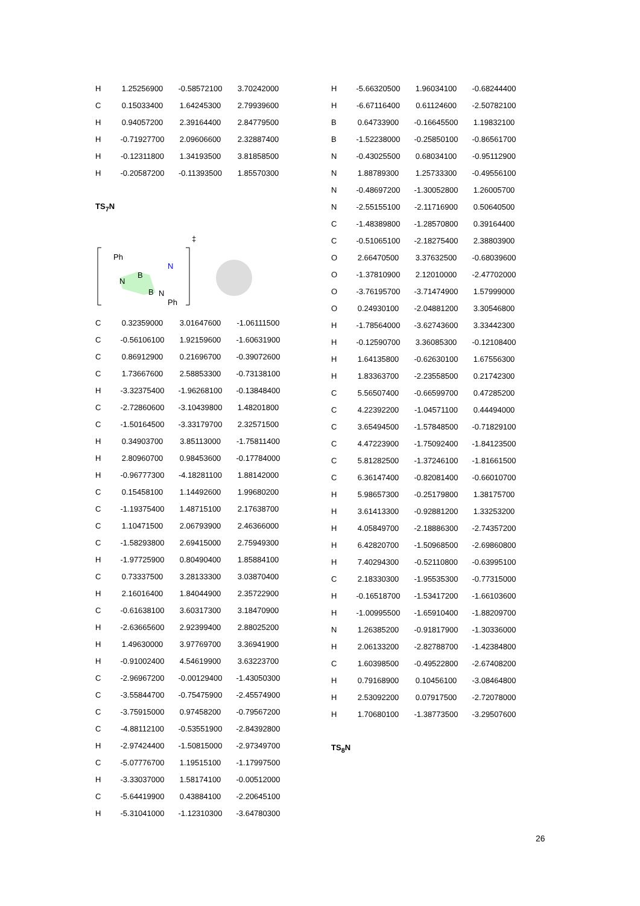| H | 1.25256900 | -0.58572100 | 3.70242000 |
| C | 0.15033400 | 1.64245300 | 2.79939600 |
| H | 0.94057200 | 2.39164400 | 2.84779500 |
| H | -0.71927700 | 2.09606600 | 2.32887400 |
| H | -0.12311800 | 1.34193500 | 3.81858500 |
| H | -0.20587200 | -0.11393500 | 1.85570300 |
TS<sub>7</sub>N
Ph
B
B
N
N
N
Ph
‡
| C | 0.32359000 | 3.01647600 | -1.06111500 |
| C | -0.56106100 | 1.92159600 | -1.60631900 |
| C | 0.86912900 | 0.21696700 | -0.39072600 |
| C | 1.73667600 | 2.58853300 | -0.73138100 |
| H | -3.32375400 | -1.96268100 | -0.13848400 |
| C | -2.72860600 | -3.10439800 | 1.48201800 |
| C | -1.50164500 | -3.33179700 | 2.32571500 |
| H | 0.34903700 | 3.85113000 | -1.75811400 |
| H | 2.80960700 | 0.98453600 | -0.17784000 |
| H | -0.96777300 | -4.18281100 | 1.88142000 |
| C | 0.15458100 | 1.14492600 | 1.99680200 |
| C | -1.19375400 | 1.48715100 | 2.17638700 |
| C | 1.10471500 | 2.06793900 | 2.46366000 |
| C | -1.58293800 | 2.69415000 | 2.75949300 |
| H | -1.97725900 | 0.80490400 | 1.85884100 |
| C | 0.73337500 | 3.28133300 | 3.03870400 |
| H | 2.16016400 | 1.84044900 | 2.35722900 |
| C | -0.61638100 | 3.60317300 | 3.18470900 |
| H | -2.63665600 | 2.92399400 | 2.88025200 |
| H | 1.49630000 | 3.97769700 | 3.36941900 |
| H | -0.91002400 | 4.54619900 | 3.63223700 |
| C | -2.96967200 | -0.00129400 | -1.43050300 |
| C | -3.55844700 | -0.75475900 | -2.45574900 |
| C | -3.75915000 | 0.97458200 | -0.79567200 |
| C | -4.88112100 | -0.53551900 | -2.84392800 |
| H | -2.97424400 | -1.50815000 | -2.97349700 |
| C | -5.07776700 | 1.19515100 | -1.17997500 |
| H | -3.33037000 | 1.58174100 | -0.00512000 |
| C | -5.64419900 | 0.43884100 | -2.20645100 |
| H | -5.31041000 | -1.12310300 | -3.64780300 |
| H | -5.66320500 | 1.96034100 | -0.68244400 |
| H | -6.67116400 | 0.61124600 | -2.50782100 |
| B | 0.64733900 | -0.16645500 | 1.19832100 |
| B | -1.52238000 | -0.25850100 | -0.86561700 |
| N | -0.43025500 | 0.68034100 | -0.95112900 |
| N | 1.88789300 | 1.25733300 | -0.49556100 |
| N | -0.48697200 | -1.30052800 | 1.26005700 |
| N | -2.55155100 | -2.11716900 | 0.50640500 |
| C | -1.48389800 | -1.28570800 | 0.39164400 |
| C | -0.51065100 | -2.18275400 | 2.38803900 |
| O | 2.66470500 | 3.37632500 | -0.68039600 |
| O | -1.37810900 | 2.12010000 | -2.47702000 |
| O | -3.76195700 | -3.71474900 | 1.57999000 |
| O | 0.24930100 | -2.04881200 | 3.30546800 |
| H | -1.78564000 | -3.62743600 | 3.33442300 |
| H | -0.12590700 | 3.36085300 | -0.12108400 |
| H | 1.64135800 | -0.62630100 | 1.67556300 |
| H | 1.83363700 | -2.23558500 | 0.21742300 |
| C | 5.56507400 | -0.66599700 | 0.47285200 |
| C | 4.22392200 | -1.04571100 | 0.44494000 |
| C | 3.65494500 | -1.57848500 | -0.71829100 |
| C | 4.47223900 | -1.75092400 | -1.84123500 |
| C | 5.81282500 | -1.37246100 | -1.81661500 |
| C | 6.36147400 | -0.82081400 | -0.66010700 |
| H | 5.98657300 | -0.25179800 | 1.38175700 |
| H | 3.61413300 | -0.92881200 | 1.33253200 |
| H | 4.05849700 | -2.18886300 | -2.74357200 |
| H | 6.42820700 | -1.50968500 | -2.69860800 |
| H | 7.40294300 | -0.52110800 | -0.63995100 |
| C | 2.18330300 | -1.95535300 | -0.77315000 |
| H | -0.16518700 | -1.53417200 | -1.66103600 |
| H | -1.00995500 | -1.65910400 | -1.88209700 |
| N | 1.26385200 | -0.91817900 | -1.30336000 |
| H | 2.06133200 | -2.82788700 | -1.42384800 |
| C | 1.60398500 | -0.49522800 | -2.67408200 |
| H | 0.79168900 | 0.10456100 | -3.08464800 |
| H | 2.53092200 | 0.07917500 | -2.72078000 |
| H | 1.70680100 | -1.38773500 | -3.29507600 |
TS<sub>8</sub>N
26